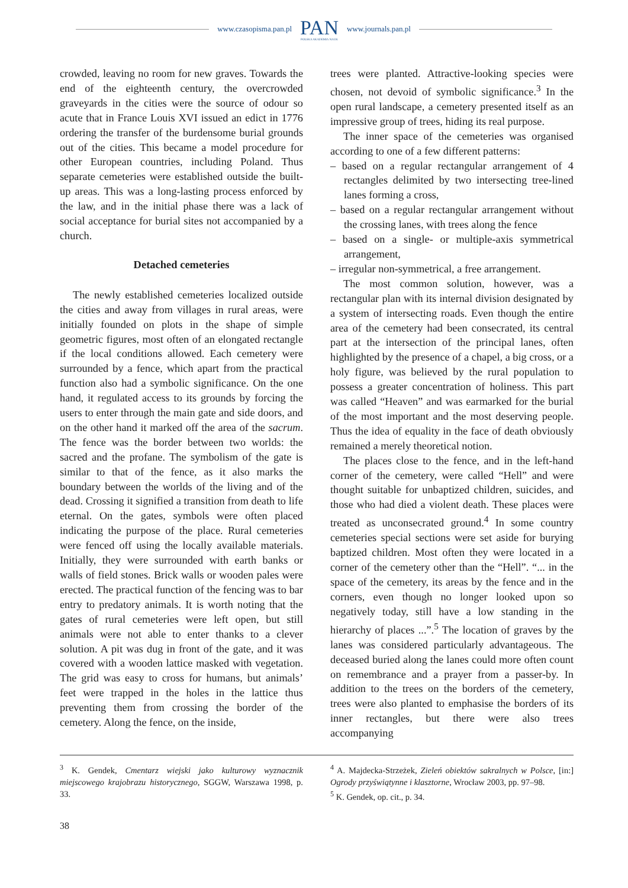www.czasopisma.pan.pl PAN
POLSKA AKADEMIA NAUK www.journals.pan.pl
crowded, leaving no room for new graves. Towards the end of the eighteenth century, the overcrowded graveyards in the cities were the source of odour so acute that in France Louis XVI issued an edict in 1776 ordering the transfer of the burdensome burial grounds out of the cities. This became a model procedure for other European countries, including Poland. Thus separate cemeteries were established outside the built-up areas. This was a long-lasting process enforced by the law, and in the initial phase there was a lack of social acceptance for burial sites not accompanied by a church.
Detached cemeteries
The newly established cemeteries localized outside the cities and away from villages in rural areas, were initially founded on plots in the shape of simple geometric figures, most often of an elongated rectangle if the local conditions allowed. Each cemetery were surrounded by a fence, which apart from the practical function also had a symbolic significance. On the one hand, it regulated access to its grounds by forcing the users to enter through the main gate and side doors, and on the other hand it marked off the area of the sacrum. The fence was the border between two worlds: the sacred and the profane. The symbolism of the gate is similar to that of the fence, as it also marks the boundary between the worlds of the living and of the dead. Crossing it signified a transition from death to life eternal. On the gates, symbols were often placed indicating the purpose of the place. Rural cemeteries were fenced off using the locally available materials. Initially, they were surrounded with earth banks or walls of field stones. Brick walls or wooden pales were erected. The practical function of the fencing was to bar entry to predatory animals. It is worth noting that the gates of rural cemeteries were left open, but still animals were not able to enter thanks to a clever solution. A pit was dug in front of the gate, and it was covered with a wooden lattice masked with vegetation. The grid was easy to cross for humans, but animals’ feet were trapped in the holes in the lattice thus preventing them from crossing the border of the cemetery. Along the fence, on the inside,
trees were planted. Attractive-looking species were chosen, not devoid of symbolic significance.<sup>3</sup> In the open rural landscape, a cemetery presented itself as an impressive group of trees, hiding its real purpose.
The inner space of the cemeteries was organised according to one of a few different patterns:
– based on a regular rectangular arrangement of 4 rectangles delimited by two intersecting tree-lined lanes forming a cross,
– based on a regular rectangular arrangement without the crossing lanes, with trees along the fence
– based on a single- or multiple-axis symmetrical arrangement,
– irregular non-symmetrical, a free arrangement.
The most common solution, however, was a rectangular plan with its internal division designated by a system of intersecting roads. Even though the entire area of the cemetery had been consecrated, its central part at the intersection of the principal lanes, often highlighted by the presence of a chapel, a big cross, or a holy figure, was believed by the rural population to possess a greater concentration of holiness. This part was called “Heaven” and was earmarked for the burial of the most important and the most deserving people. Thus the idea of equality in the face of death obviously remained a merely theoretical notion.
The places close to the fence, and in the left-hand corner of the cemetery, were called “Hell” and were thought suitable for unbaptized children, suicides, and those who had died a violent death. These places were treated as unconsecrated ground.<sup>4</sup> In some country cemeteries special sections were set aside for burying baptized children. Most often they were located in a corner of the cemetery other than the “Hell”. “... in the space of the cemetery, its areas by the fence and in the corners, even though no longer looked upon so negatively today, still have a low standing in the hierarchy of places ...”.<sup>5</sup> The location of graves by the lanes was considered particularly advantageous. The deceased buried along the lanes could more often count on remembrance and a prayer from a passer-by. In addition to the trees on the borders of the cemetery, trees were also planted to emphasise the borders of its inner rectangles, but there were also trees accompanying
<sup>3</sup> K. Gendek, Cmentarz wiejski jako kulturowy wyznacznik miejscowego krajobrazu historycznego, SGGW, Warszawa 1998, p. 33.
<sup>4</sup> A. Majdecka-Strzeżek, Zieleń obiektów sakralnych w Polsce, [in:] Ogrody przyświątynne i klasztorne, Wrocław 2003, pp. 97–98.
<sup>5</sup> K. Gendek, op. cit., p. 34.
38